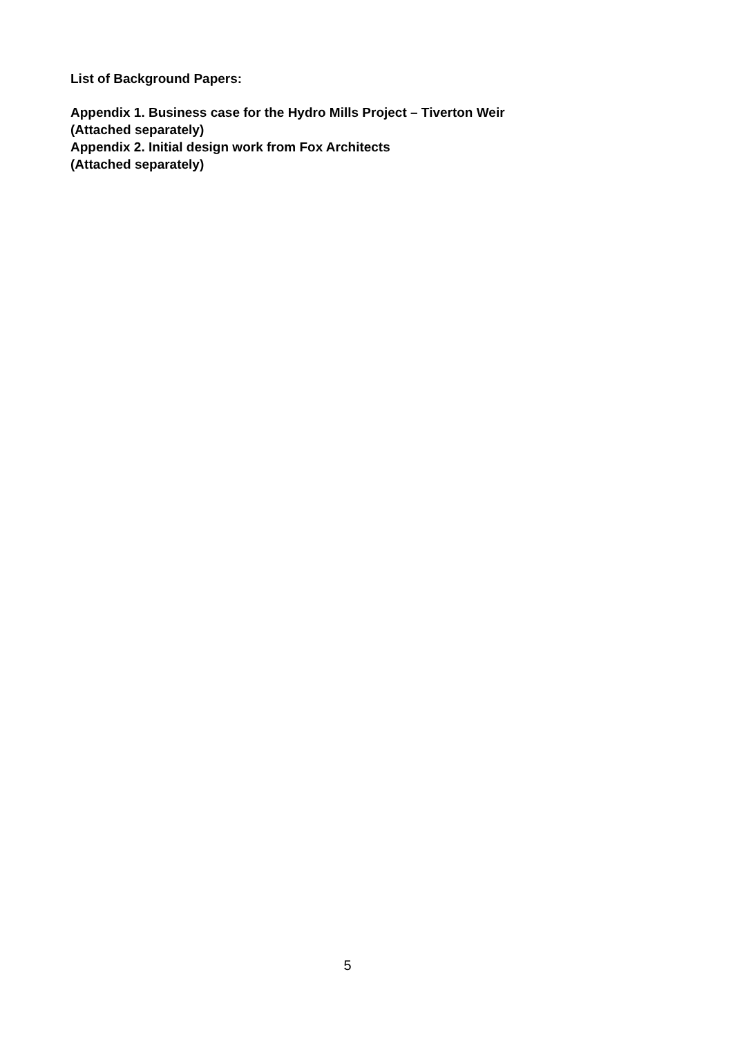List of Background Papers:
Appendix 1. Business case for the Hydro Mills Project – Tiverton Weir
(Attached separately)
Appendix 2. Initial design work from Fox Architects
(Attached separately)
5